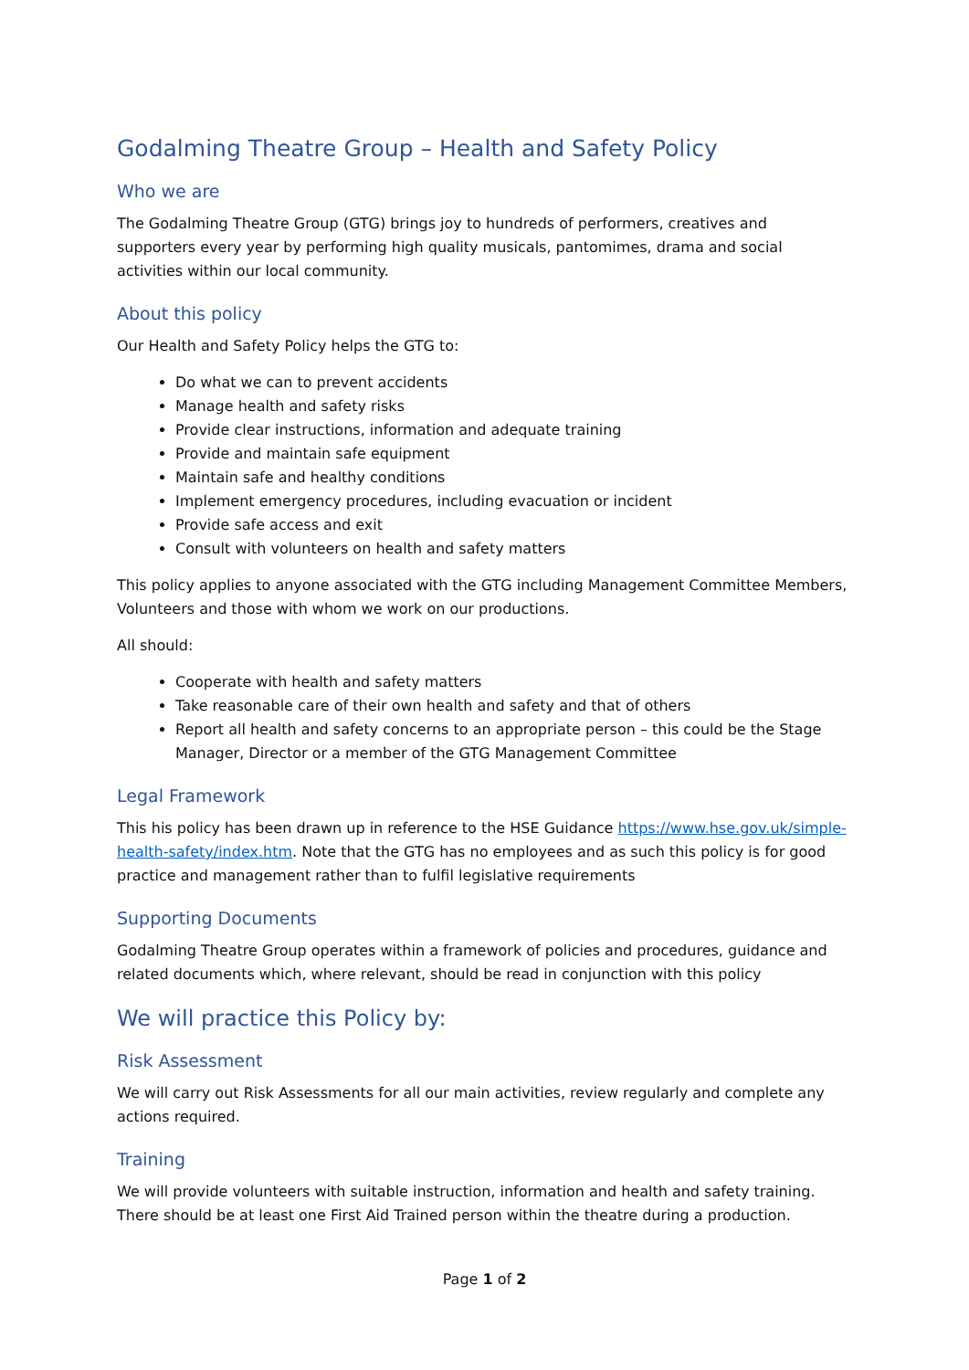Godalming Theatre Group – Health and Safety Policy
Who we are
The Godalming Theatre Group (GTG) brings joy to hundreds of performers, creatives and supporters every year by performing high quality musicals, pantomimes, drama and social activities within our local community.
About this policy
Our Health and Safety Policy helps the GTG to:
Do what we can to prevent accidents
Manage health and safety risks
Provide clear instructions, information and adequate training
Provide and maintain safe equipment
Maintain safe and healthy conditions
Implement emergency procedures, including evacuation or incident
Provide safe access and exit
Consult with volunteers on health and safety matters
This policy applies to anyone associated with the GTG including Management Committee Members, Volunteers and those with whom we work on our productions.
All should:
Cooperate with health and safety matters
Take reasonable care of their own health and safety and that of others
Report all health and safety concerns to an appropriate person – this could be the Stage Manager, Director or a member of the GTG Management Committee
Legal Framework
This his policy has been drawn up in reference to the HSE Guidance https://www.hse.gov.uk/simple-health-safety/index.htm. Note that the GTG has no employees and as such this policy is for good practice and management rather than to fulfil legislative requirements
Supporting Documents
Godalming Theatre Group operates within a framework of policies and procedures, guidance and related documents which, where relevant, should be read in conjunction with this policy
We will practice this Policy by:
Risk Assessment
We will carry out Risk Assessments for all our main activities, review regularly and complete any actions required.
Training
We will provide volunteers with suitable instruction, information and health and safety training. There should be at least one First Aid Trained person within the theatre during a production.
Page 1 of 2